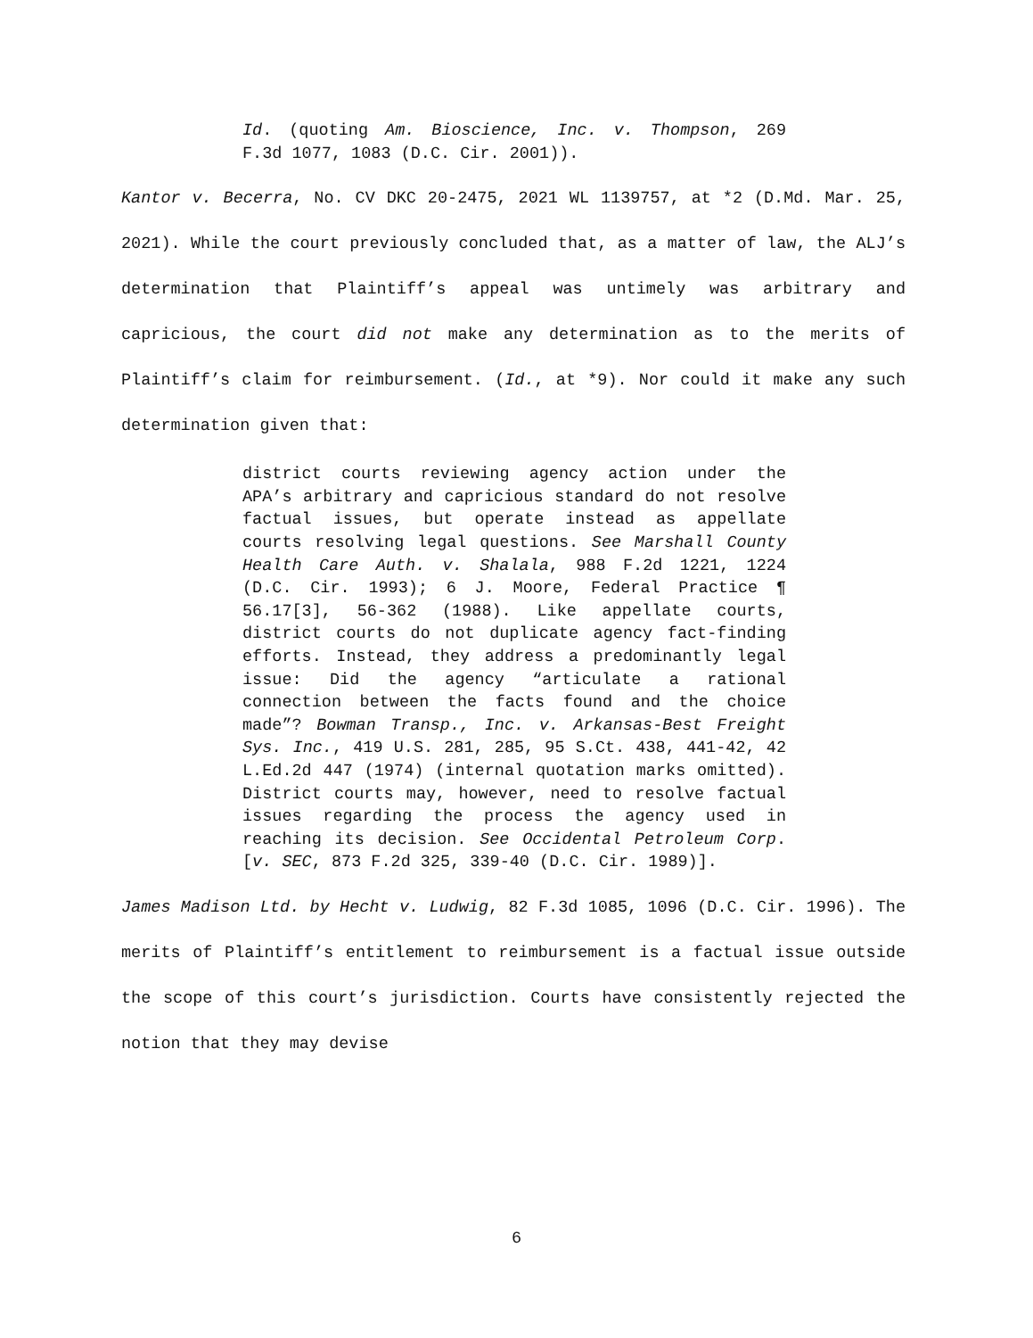Id. (quoting Am. Bioscience, Inc. v. Thompson, 269 F.3d 1077, 1083 (D.C. Cir. 2001)).
Kantor v. Becerra, No. CV DKC 20-2475, 2021 WL 1139757, at *2 (D.Md. Mar. 25, 2021). While the court previously concluded that, as a matter of law, the ALJ’s determination that Plaintiff’s appeal was untimely was arbitrary and capricious, the court did not make any determination as to the merits of Plaintiff’s claim for reimbursement. (Id., at *9). Nor could it make any such determination given that:
district courts reviewing agency action under the APA’s arbitrary and capricious standard do not resolve factual issues, but operate instead as appellate courts resolving legal questions. See Marshall County Health Care Auth. v. Shalala, 988 F.2d 1221, 1224 (D.C. Cir. 1993); 6 J. Moore, Federal Practice ¶ 56.17[3], 56-362 (1988). Like appellate courts, district courts do not duplicate agency fact-finding efforts. Instead, they address a predominantly legal issue: Did the agency “articulate a rational connection between the facts found and the choice made”? Bowman Transp., Inc. v. Arkansas-Best Freight Sys. Inc., 419 U.S. 281, 285, 95 S.Ct. 438, 441-42, 42 L.Ed.2d 447 (1974) (internal quotation marks omitted). District courts may, however, need to resolve factual issues regarding the process the agency used in reaching its decision. See Occidental Petroleum Corp. [v. SEC, 873 F.2d 325, 339-40 (D.C. Cir. 1989)].
James Madison Ltd. by Hecht v. Ludwig, 82 F.3d 1085, 1096 (D.C. Cir. 1996). The merits of Plaintiff’s entitlement to reimbursement is a factual issue outside the scope of this court’s jurisdiction. Courts have consistently rejected the notion that they may devise
6